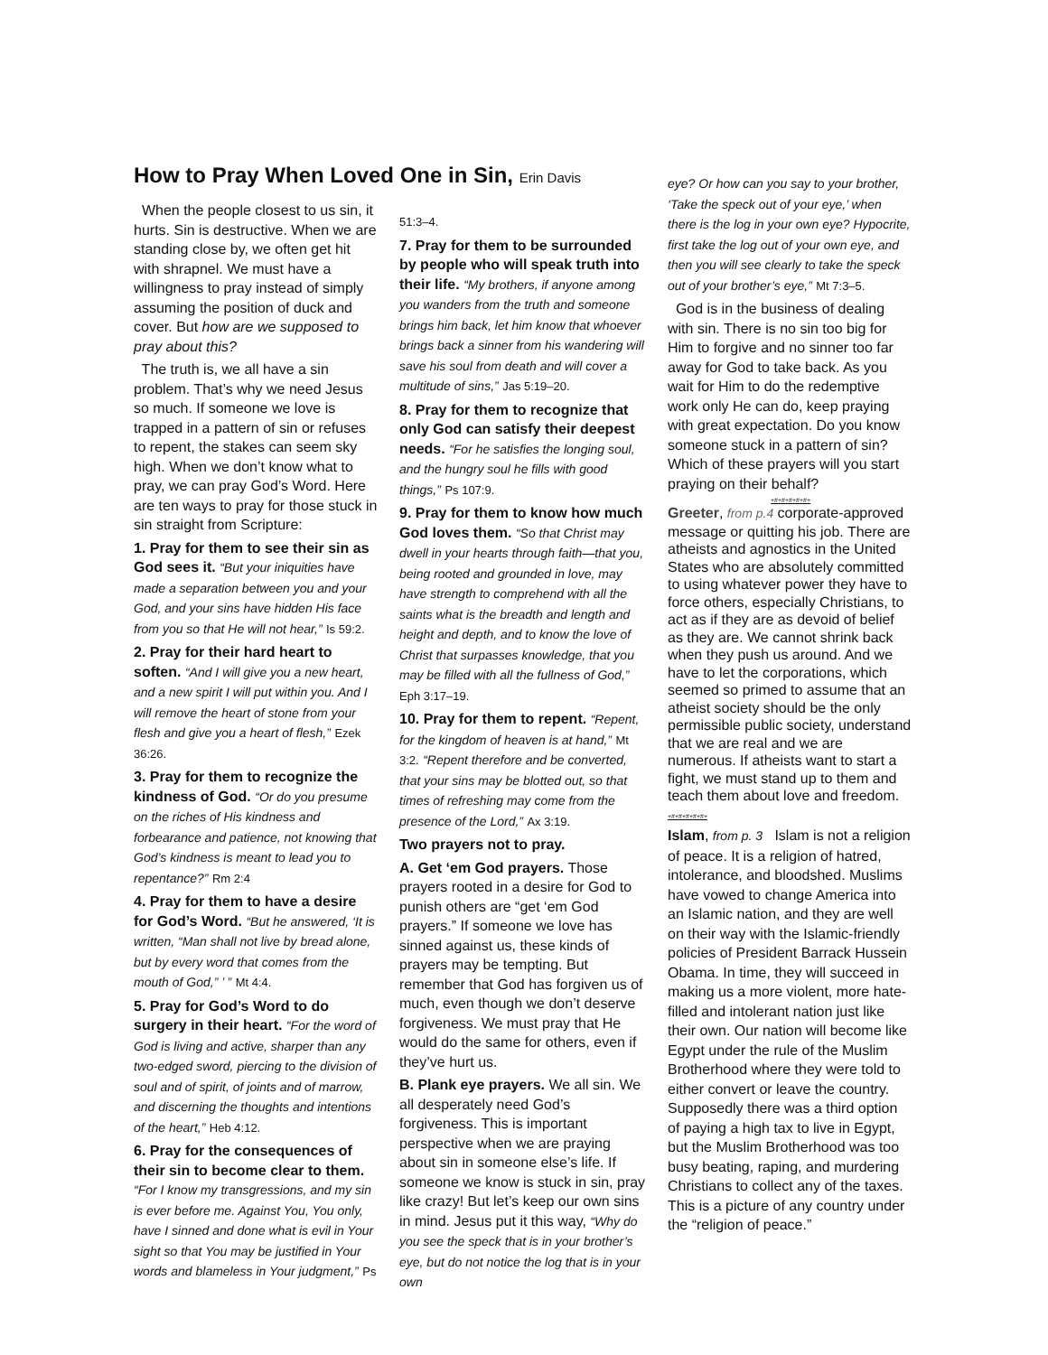How to Pray When Loved One in Sin, Erin Davis
When the people closest to us sin, it hurts. Sin is destructive. When we are standing close by, we often get hit with shrapnel. We must have a willingness to pray instead of simply assuming the position of duck and cover. But how are we supposed to pray about this?
The truth is, we all have a sin problem. That’s why we need Jesus so much. If someone we love is trapped in a pattern of sin or refuses to repent, the stakes can seem sky high. When we don’t know what to pray, we can pray God’s Word. Here are ten ways to pray for those stuck in sin straight from Scripture:
1. Pray for them to see their sin as God sees it. “But your iniquities have made a separation between you and your God, and your sins have hidden His face from you so that He will not hear,” Is 59:2.
2. Pray for their hard heart to soften. “And I will give you a new heart, and a new spirit I will put within you. And I will remove the heart of stone from your flesh and give you a heart of flesh,” Ezek 36:26.
3. Pray for them to recognize the kindness of God. “Or do you presume on the riches of His kindness and forbearance and patience, not knowing that God’s kindness is meant to lead you to repentance?” Rm 2:4
4. Pray for them to have a desire for God’s Word. “But he answered, ‘It is written, “Man shall not live by bread alone, but by every word that comes from the mouth of God,” ’ ” Mt 4:4.
5. Pray for God’s Word to do surgery in their heart. “For the word of God is living and active, sharper than any two-edged sword, piercing to the division of soul and of spirit, of joints and of marrow, and discerning the thoughts and intentions of the heart,” Heb 4:12.
6. Pray for the consequences of their sin to become clear to them. “For I know my transgressions, and my sin is ever before me. Against You, You only, have I sinned and done what is evil in Your sight so that You may be justified in Your words and blameless in Your judgment,” Ps
51:3–4.
7. Pray for them to be surrounded by people who will speak truth into their life. “My brothers, if anyone among you wanders from the truth and someone brings him back, let him know that whoever brings back a sinner from his wandering will save his soul from death and will cover a multitude of sins,” Jas 5:19–20.
8. Pray for them to recognize that only God can satisfy their deepest needs. “For he satisfies the longing soul, and the hungry soul he fills with good things,” Ps 107:9.
9. Pray for them to know how much God loves them. “So that Christ may dwell in your hearts through faith—that you, being rooted and grounded in love, may have strength to comprehend with all the saints what is the breadth and length and height and depth, and to know the love of Christ that surpasses knowledge, that you may be filled with all the fullness of God,” Eph 3:17–19.
10. Pray for them to repent. “Repent, for the kingdom of heaven is at hand,” Mt 3:2. “Repent therefore and be converted, that your sins may be blotted out, so that times of refreshing may come from the presence of the Lord,” Ax 3:19.
Two prayers not to pray.
A. Get ‘em God prayers. Those prayers rooted in a desire for God to punish others are “get ‘em God prayers.” If someone we love has sinned against us, these kinds of prayers may be tempting. But remember that God has forgiven us of much, even though we don’t deserve forgiveness. We must pray that He would do the same for others, even if they’ve hurt us.
B. Plank eye prayers. We all sin. We all desperately need God’s forgiveness. This is important perspective when we are praying about sin in someone else’s life. If someone we know is stuck in sin, pray like crazy! But let’s keep our own sins in mind. Jesus put it this way, “Why do you see the speck that is in your brother’s eye, but do not notice the log that is in your own
eye? Or how can you say to your brother, ‘Take the speck out of your eye,’ when there is the log in your own eye? Hypocrite, first take the log out of your own eye, and then you will see clearly to take the speck out of your brother’s eye,” Mt 7:3–5.
God is in the business of dealing with sin. There is no sin too big for Him to forgive and no sinner too far away for God to take back. As you wait for Him to do the redemptive work only He can do, keep praying with great expectation. Do you know someone stuck in a pattern of sin? Which of these prayers will you start praying on their behalf?
+#+#+#+#+#+
Greeter, from p.4 corporate-approved message or quitting his job. There are atheists and agnostics in the United States who are absolutely committed to using whatever power they have to force others, especially Christians, to act as if they are as devoid of belief as they are. We cannot shrink back when they push us around. And we have to let the corporations, which seemed so primed to assume that an atheist society should be the only permissible public society, understand that we are real and we are numerous. If atheists want to start a fight, we must stand up to them and teach them about love and freedom. +#+#+#+#+#+
Islam, from p. 3 Islam is not a religion of peace. It is a religion of hatred, intolerance, and bloodshed. Muslims have vowed to change America into an Islamic nation, and they are well on their way with the Islamic-friendly policies of President Barrack Hussein Obama. In time, they will succeed in making us a more violent, more hate-filled and intolerant nation just like their own. Our nation will become like Egypt under the rule of the Muslim Brotherhood where they were told to either convert or leave the country. Supposedly there was a third option of paying a high tax to live in Egypt, but the Muslim Brotherhood was too busy beating, raping, and murdering Christians to collect any of the taxes. This is a picture of any country under the “religion of peace.”